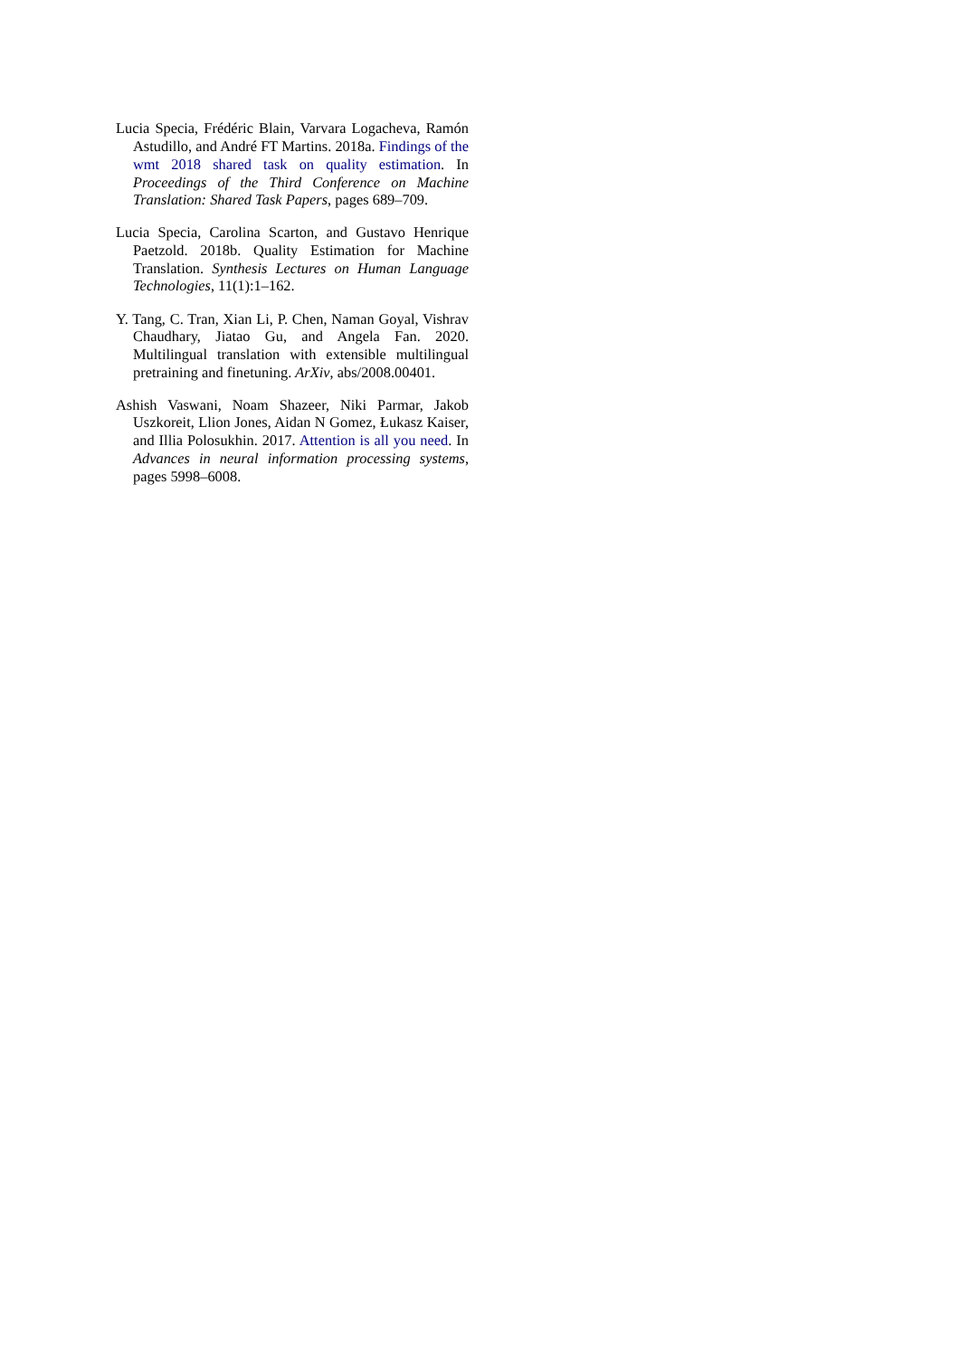Lucia Specia, Frédéric Blain, Varvara Logacheva, Ramón Astudillo, and André FT Martins. 2018a. Findings of the wmt 2018 shared task on quality estimation. In Proceedings of the Third Conference on Machine Translation: Shared Task Papers, pages 689–709.
Lucia Specia, Carolina Scarton, and Gustavo Henrique Paetzold. 2018b. Quality Estimation for Machine Translation. Synthesis Lectures on Human Language Technologies, 11(1):1–162.
Y. Tang, C. Tran, Xian Li, P. Chen, Naman Goyal, Vishrav Chaudhary, Jiatao Gu, and Angela Fan. 2020. Multilingual translation with extensible multilingual pretraining and finetuning. ArXiv, abs/2008.00401.
Ashish Vaswani, Noam Shazeer, Niki Parmar, Jakob Uszkoreit, Llion Jones, Aidan N Gomez, Łukasz Kaiser, and Illia Polosukhin. 2017. Attention is all you need. In Advances in neural information processing systems, pages 5998–6008.